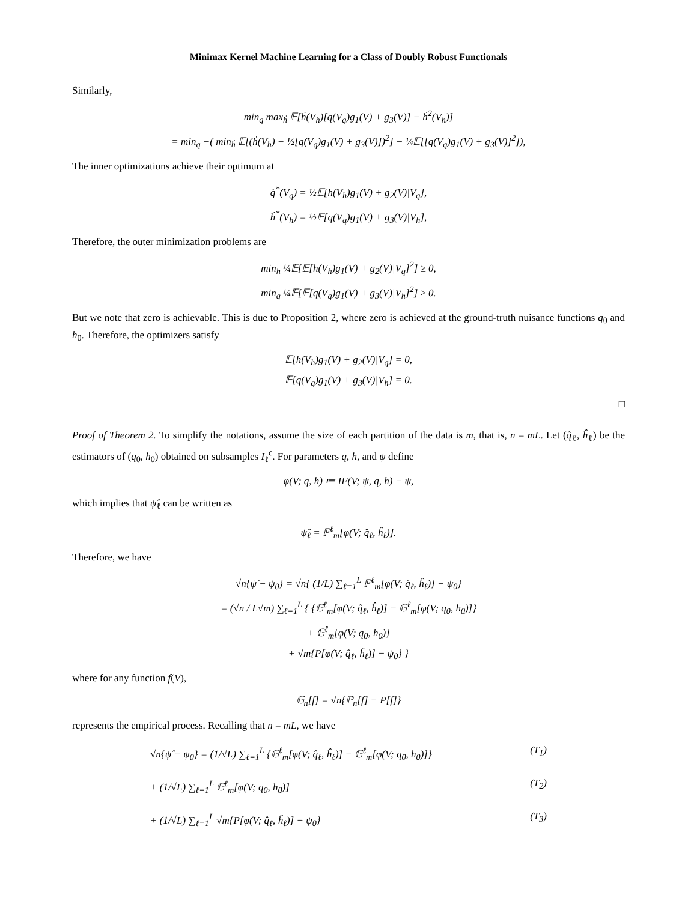Minimax Kernel Machine Learning for a Class of Doubly Robust Functionals
Similarly,
min<sub>q</sub> max<sub>ḣ</sub> 𝔼[ḣ(V<sub>h</sub>)[q(V<sub>q</sub>)g<sub>1</sub>(V) + g<sub>3</sub>(V)] − ḣ<sup>2</sup>(V<sub>h</sub>)]
= min<sub>q</sub> −( min<sub>ḣ</sub> 𝔼[(ḣ(V<sub>h</sub>) − ½[q(V<sub>q</sub>)g<sub>1</sub>(V) + g<sub>3</sub>(V)])<sup>2</sup>] − ¼𝔼[[q(V<sub>q</sub>)g<sub>1</sub>(V) + g<sub>3</sub>(V)]<sup>2</sup>]),
The inner optimizations achieve their optimum at
q̇<sup>*</sup>(V<sub>q</sub>) = ½𝔼[h(V<sub>h</sub>)g<sub>1</sub>(V) + g<sub>2</sub>(V)|V<sub>q</sub>],
ḣ<sup>*</sup>(V<sub>h</sub>) = ½𝔼[q(V<sub>q</sub>)g<sub>1</sub>(V) + g<sub>3</sub>(V)|V<sub>h</sub>],
Therefore, the outer minimization problems are
min<sub>h</sub> ¼𝔼[𝔼[h(V<sub>h</sub>)g<sub>1</sub>(V) + g<sub>2</sub>(V)|V<sub>q</sub>]<sup>2</sup>] ≥ 0,
min<sub>q</sub> ¼𝔼[𝔼[q(V<sub>q</sub>)g<sub>1</sub>(V) + g<sub>3</sub>(V)|V<sub>h</sub>]<sup>2</sup>] ≥ 0.
But we note that zero is achievable. This is due to Proposition 2, where zero is achieved at the ground-truth nuisance functions q<sub>0</sub> and h<sub>0</sub>. Therefore, the optimizers satisfy
𝔼[h(V<sub>h</sub>)g<sub>1</sub>(V) + g<sub>2</sub>(V)|V<sub>q</sub>] = 0,
𝔼[q(V<sub>q</sub>)g<sub>1</sub>(V) + g<sub>3</sub>(V)|V<sub>h</sub>] = 0.
□
Proof of Theorem 2. To simplify the notations, assume the size of each partition of the data is m, that is, n = mL. Let (q̂<sub>ℓ</sub>, ĥ<sub>ℓ</sub>) be the estimators of (q<sub>0</sub>, h<sub>0</sub>) obtained on subsamples I<sub>ℓ</sub><sup>c</sup>. For parameters q, h, and ψ define
φ(V; q, h) ≔ IF(V; ψ, q, h) − ψ,
which implies that ψ̂<sub>ℓ</sub> can be written as
ψ̂<sub>ℓ</sub> = ℙ<sup>ℓ</sup><sub>m</sub>[φ(V; q̂<sub>ℓ</sub>, ĥ<sub>ℓ</sub>)].
Therefore, we have
√n{ψ̂ − ψ<sub>0</sub>} = √n{ (1/L) ∑<sub>ℓ=1</sub><sup>L</sup> ℙ<sup>ℓ</sup><sub>m</sub>[φ(V; q̂<sub>ℓ</sub>, ĥ<sub>ℓ</sub>)] − ψ<sub>0</sub>}
= (√n / L√m) ∑<sub>ℓ=1</sub><sup>L</sup> { {𝔾<sup>ℓ</sup><sub>m</sub>[φ(V; q̂<sub>ℓ</sub>, ĥ<sub>ℓ</sub>)] − 𝔾<sup>ℓ</sup><sub>m</sub>[φ(V; q<sub>0</sub>, h<sub>0</sub>)]}
+ 𝔾<sup>ℓ</sup><sub>m</sub>[φ(V; q<sub>0</sub>, h<sub>0</sub>)]
+ √m{P[φ(V; q̂<sub>ℓ</sub>, ĥ<sub>ℓ</sub>)] − ψ<sub>0</sub>} }
where for any function f(V),
𝔾<sub>n</sub>[f] = √n{ℙ<sub>n</sub>[f] − P[f]}
represents the empirical process. Recalling that n = mL, we have
√n{ψ̂ − ψ<sub>0</sub>} = (1/√L) ∑<sub>ℓ=1</sub><sup>L</sup> {𝔾<sup>ℓ</sup><sub>m</sub>[φ(V; q̂<sub>ℓ</sub>, ĥ<sub>ℓ</sub>)] − 𝔾<sup>ℓ</sup><sub>m</sub>[φ(V; q<sub>0</sub>, h<sub>0</sub>)]} (T<sub>1</sub>)
+ (1/√L) ∑<sub>ℓ=1</sub><sup>L</sup> 𝔾<sup>ℓ</sup><sub>m</sub>[φ(V; q<sub>0</sub>, h<sub>0</sub>)] (T<sub>2</sub>)
+ (1/√L) ∑<sub>ℓ=1</sub><sup>L</sup> √m{P[φ(V; q̂<sub>ℓ</sub>, ĥ<sub>ℓ</sub>)] − ψ<sub>0</sub>} (T<sub>3</sub>)